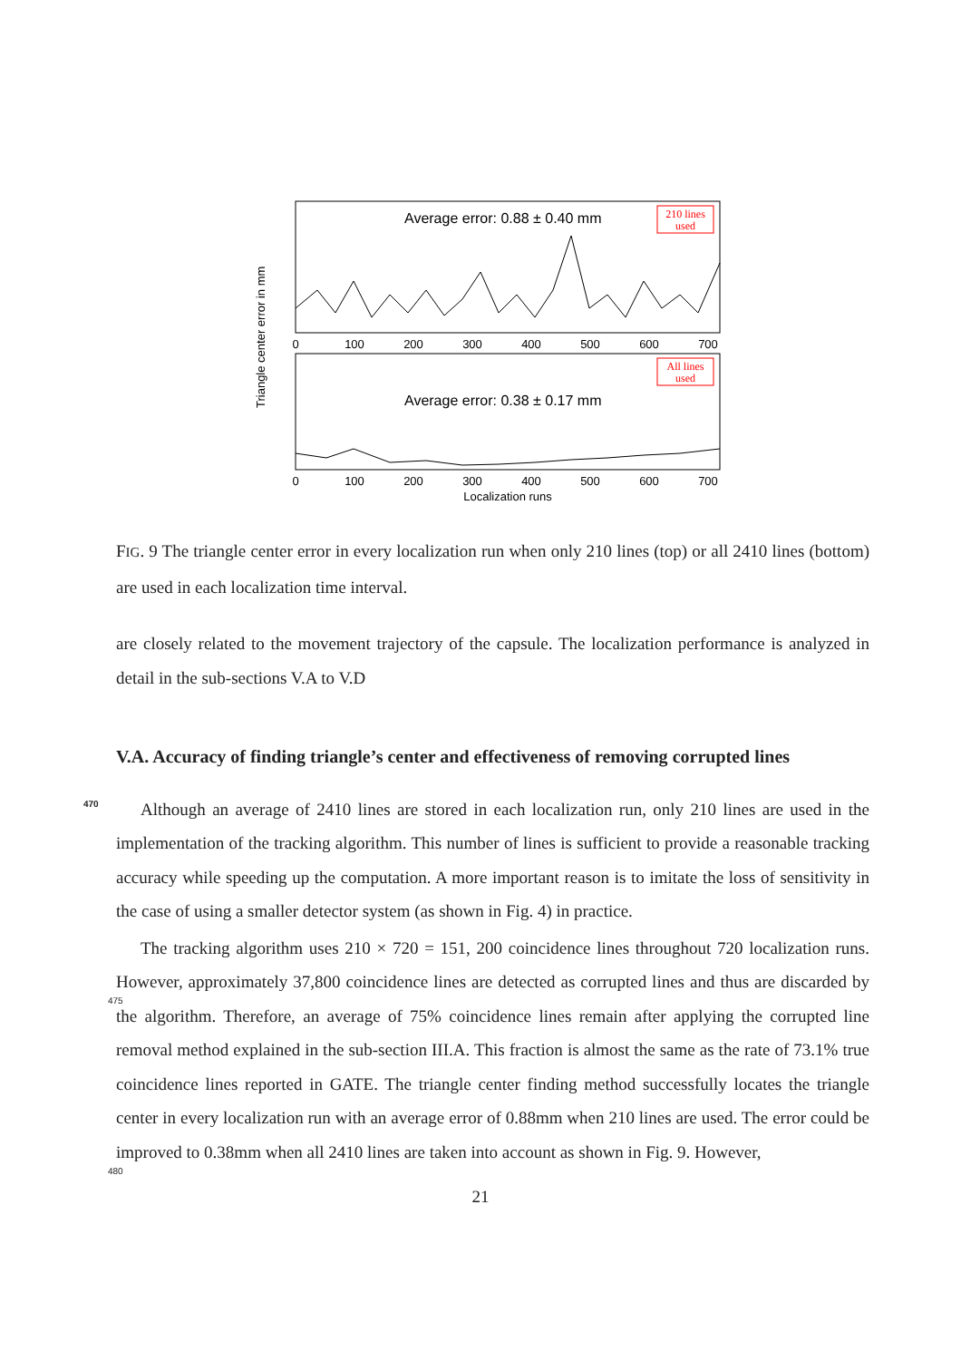Average error: 0.88 ± 0.40 mm
Average error: 0.38 ± 0.17 mm
210 lines
used
All lines
used
Triangle center error in mm
0
100
200
300
400
500
600
700
0
100
200
300
400
500
600
700
Localization runs
FIG. 9 The triangle center error in every localization run when only 210 lines (top) or all 2410 lines (bottom) are used in each localization time interval.
are closely related to the movement trajectory of the capsule. The localization performance is analyzed in detail in the sub-sections V.A to V.D
V.A. Accuracy of finding triangle’s center and effectiveness of removing
470
corrupted lines
Although an average of 2410 lines are stored in each localization run, only 210 lines are used in the implementation of the tracking algorithm. This number of lines is sufficient to provide a reasonable tracking accuracy while speeding up the computation. A more important reason is to imitate the loss of sensitivity in the case of using a smaller detector
475
system (as shown in Fig. 4) in practice.
The tracking algorithm uses 210 × 720 = 151, 200 coincidence lines throughout 720 localization runs. However, approximately 37,800 coincidence lines are detected as corrupted lines and thus are discarded by the algorithm. Therefore, an average of 75% coincidence lines remain after applying the corrupted line removal method explained in the sub-section
480
III.A. This fraction is almost the same as the rate of 73.1% true coincidence lines reported in GATE. The triangle center finding method successfully locates the triangle center in every localization run with an average error of 0.88mm when 210 lines are used. The error could be improved to 0.38mm when all 2410 lines are taken into account as shown in Fig. 9. However,
21